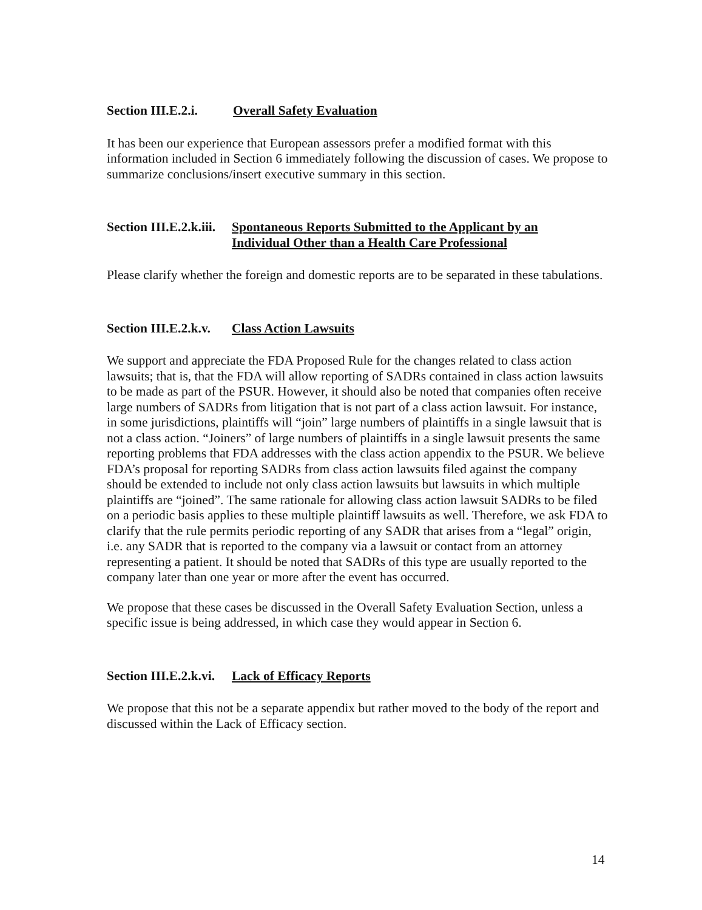Section III.E.2.i. Overall Safety Evaluation
It has been our experience that European assessors prefer a modified format with this information included in Section 6 immediately following the discussion of cases. We propose to summarize conclusions/insert executive summary in this section.
Section III.E.2.k.iii. Spontaneous Reports Submitted to the Applicant by an
Individual Other than a Health Care Professional
Please clarify whether the foreign and domestic reports are to be separated in these tabulations.
Section III.E.2.k.v. Class Action Lawsuits
We support and appreciate the FDA Proposed Rule for the changes related to class action lawsuits; that is, that the FDA will allow reporting of SADRs contained in class action lawsuits to be made as part of the PSUR. However, it should also be noted that companies often receive large numbers of SADRs from litigation that is not part of a class action lawsuit. For instance, in some jurisdictions, plaintiffs will “join” large numbers of plaintiffs in a single lawsuit that is not a class action. “Joiners” of large numbers of plaintiffs in a single lawsuit presents the same reporting problems that FDA addresses with the class action appendix to the PSUR. We believe FDA’s proposal for reporting SADRs from class action lawsuits filed against the company should be extended to include not only class action lawsuits but lawsuits in which multiple plaintiffs are “joined”. The same rationale for allowing class action lawsuit SADRs to be filed on a periodic basis applies to these multiple plaintiff lawsuits as well. Therefore, we ask FDA to clarify that the rule permits periodic reporting of any SADR that arises from a “legal” origin, i.e. any SADR that is reported to the company via a lawsuit or contact from an attorney representing a patient. It should be noted that SADRs of this type are usually reported to the company later than one year or more after the event has occurred.
We propose that these cases be discussed in the Overall Safety Evaluation Section, unless a specific issue is being addressed, in which case they would appear in Section 6.
Section III.E.2.k.vi. Lack of Efficacy Reports
We propose that this not be a separate appendix but rather moved to the body of the report and discussed within the Lack of Efficacy section.
14